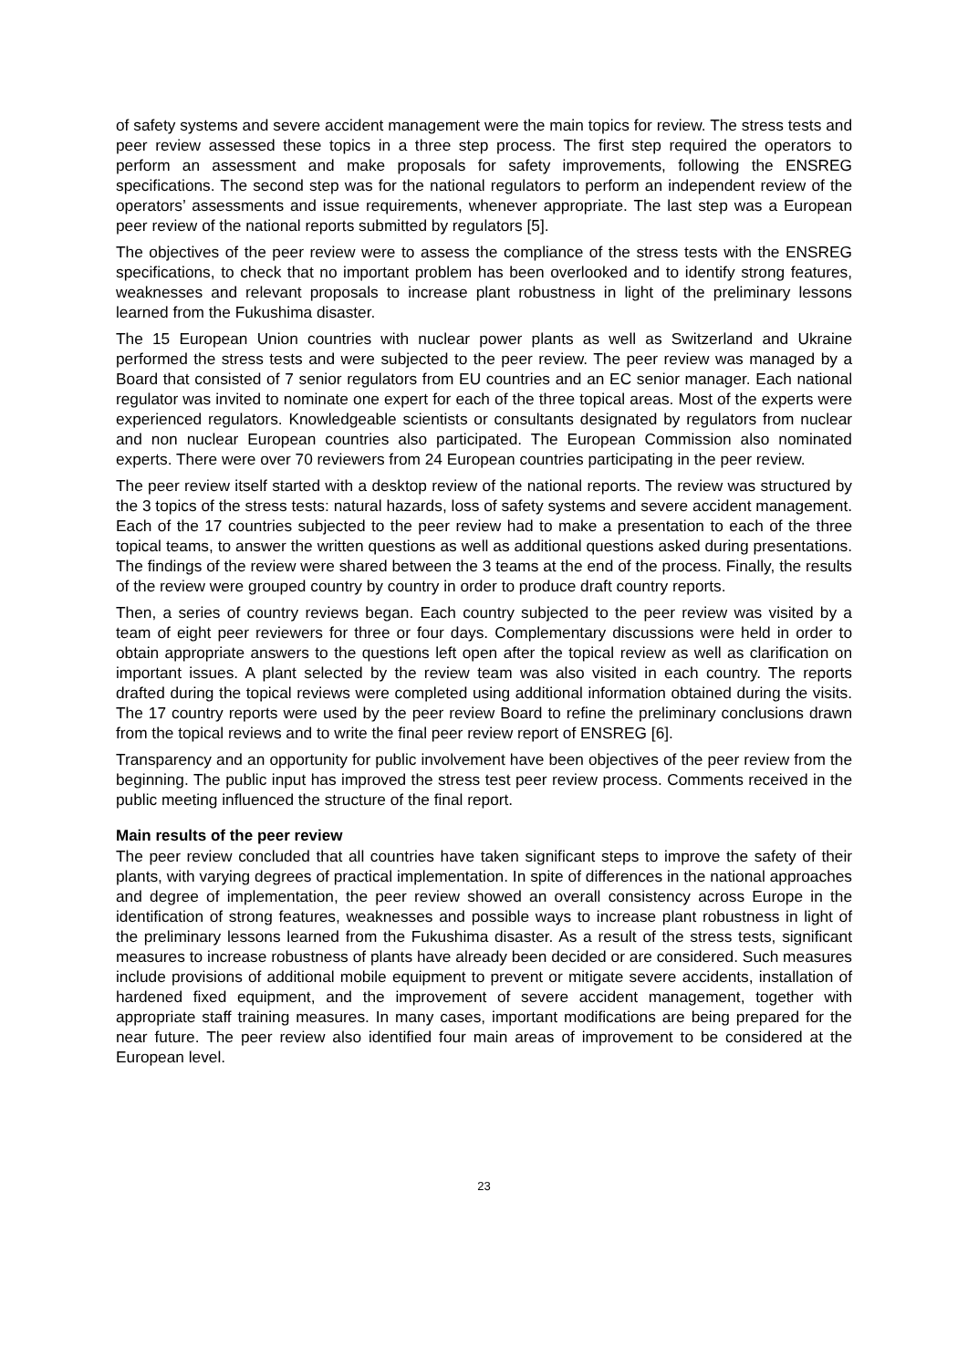of safety systems and severe accident management were the main topics for review. The stress tests and peer review assessed these topics in a three step process. The first step required the operators to perform an assessment and make proposals for safety improvements, following the ENSREG specifications. The second step was for the national regulators to perform an independent review of the operators’ assessments and issue requirements, whenever appropriate. The last step was a European peer review of the national reports submitted by regulators [5].
The objectives of the peer review were to assess the compliance of the stress tests with the ENSREG specifications, to check that no important problem has been overlooked and to identify strong features, weaknesses and relevant proposals to increase plant robustness in light of the preliminary lessons learned from the Fukushima disaster.
The 15 European Union countries with nuclear power plants as well as Switzerland and Ukraine performed the stress tests and were subjected to the peer review. The peer review was managed by a Board that consisted of 7 senior regulators from EU countries and an EC senior manager. Each national regulator was invited to nominate one expert for each of the three topical areas. Most of the experts were experienced regulators. Knowledgeable scientists or consultants designated by regulators from nuclear and non nuclear European countries also participated. The European Commission also nominated experts. There were over 70 reviewers from 24 European countries participating in the peer review.
The peer review itself started with a desktop review of the national reports. The review was structured by the 3 topics of the stress tests: natural hazards, loss of safety systems and severe accident management. Each of the 17 countries subjected to the peer review had to make a presentation to each of the three topical teams, to answer the written questions as well as additional questions asked during presentations. The findings of the review were shared between the 3 teams at the end of the process. Finally, the results of the review were grouped country by country in order to produce draft country reports.
Then, a series of country reviews began. Each country subjected to the peer review was visited by a team of eight peer reviewers for three or four days. Complementary discussions were held in order to obtain appropriate answers to the questions left open after the topical review as well as clarification on important issues. A plant selected by the review team was also visited in each country. The reports drafted during the topical reviews were completed using additional information obtained during the visits. The 17 country reports were used by the peer review Board to refine the preliminary conclusions drawn from the topical reviews and to write the final peer review report of ENSREG [6].
Transparency and an opportunity for public involvement have been objectives of the peer review from the beginning. The public input has improved the stress test peer review process. Comments received in the public meeting influenced the structure of the final report.
Main results of the peer review
The peer review concluded that all countries have taken significant steps to improve the safety of their plants, with varying degrees of practical implementation. In spite of differences in the national approaches and degree of implementation, the peer review showed an overall consistency across Europe in the identification of strong features, weaknesses and possible ways to increase plant robustness in light of the preliminary lessons learned from the Fukushima disaster. As a result of the stress tests, significant measures to increase robustness of plants have already been decided or are considered. Such measures include provisions of additional mobile equipment to prevent or mitigate severe accidents, installation of hardened fixed equipment, and the improvement of severe accident management, together with appropriate staff training measures. In many cases, important modifications are being prepared for the near future. The peer review also identified four main areas of improvement to be considered at the European level.
23